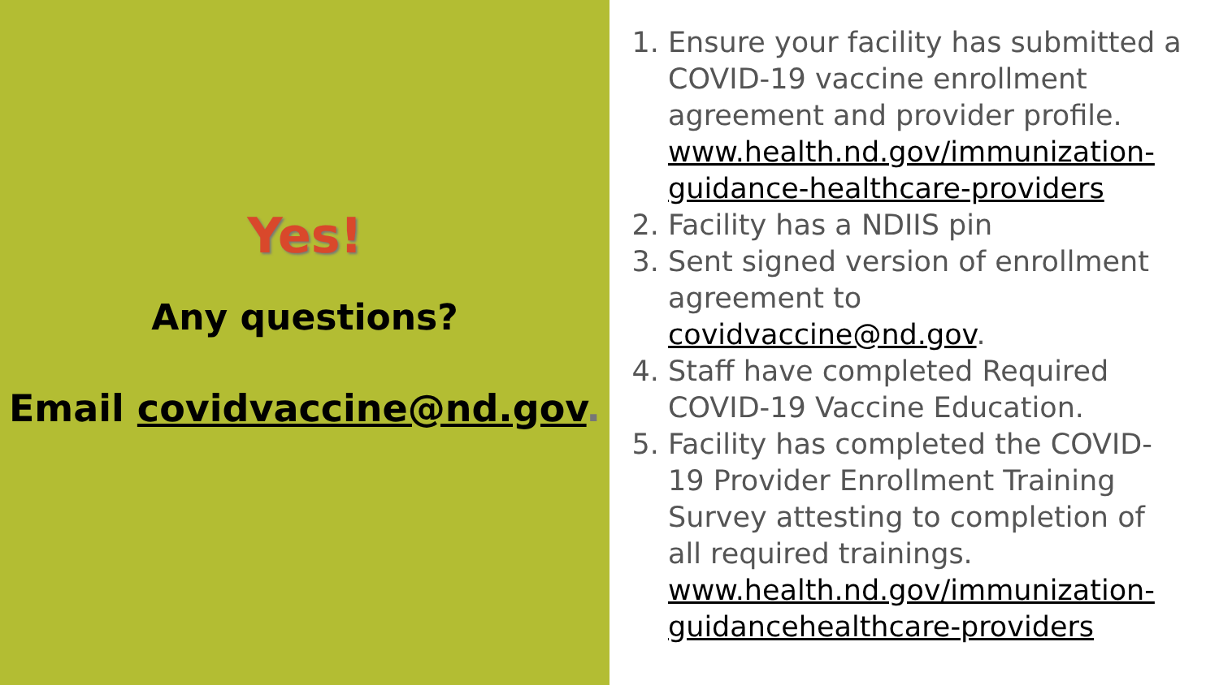Yes!
Any questions?
Email covidvaccine@nd.gov.
1. Ensure your facility has submitted a COVID-19 vaccine enrollment agreement and provider profile. www.health.nd.gov/immunization-guidance-healthcare-providers
2. Facility has a NDIIS pin
3. Sent signed version of enrollment agreement to covidvaccine@nd.gov.
4. Staff have completed Required COVID-19 Vaccine Education.
5. Facility has completed the COVID-19 Provider Enrollment Training Survey attesting to completion of all required trainings. www.health.nd.gov/immunization-guidancehealthcare-providers